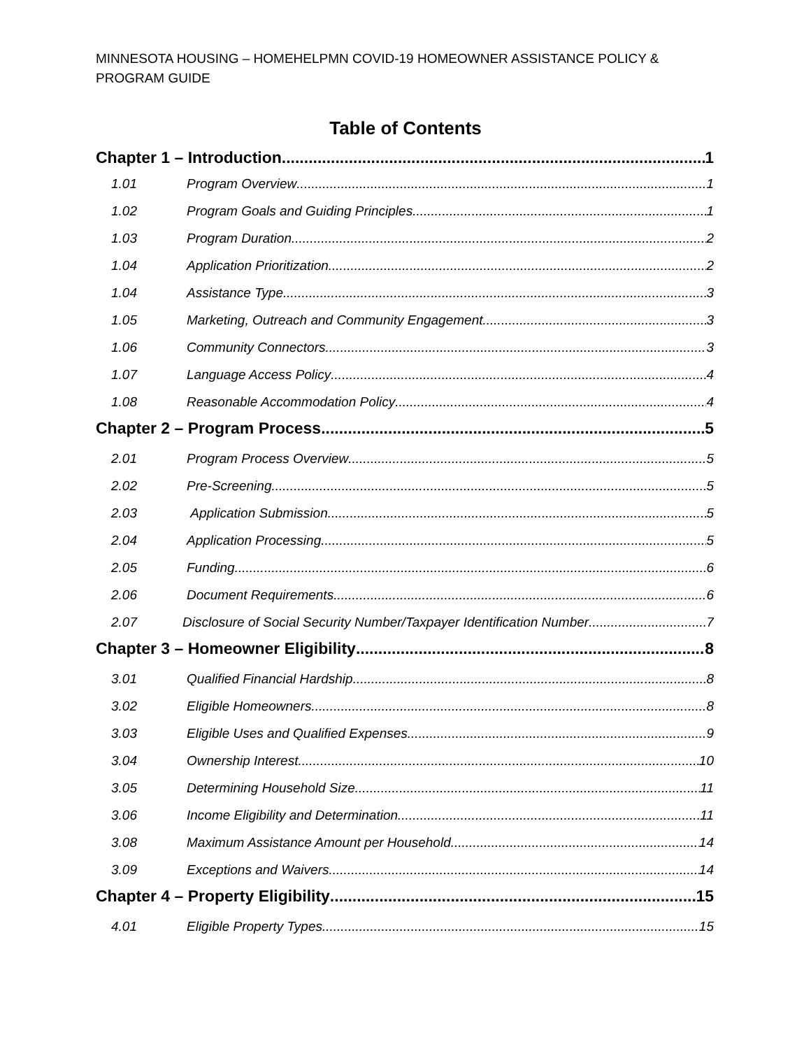MINNESOTA HOUSING – HOMEHELPMN COVID-19 HOMEOWNER ASSISTANCE POLICY & PROGRAM GUIDE
Table of Contents
Chapter 1 – Introduction 1
1.01 Program Overview 1
1.02 Program Goals and Guiding Principles 1
1.03 Program Duration 2
1.04 Application Prioritization 2
1.04 Assistance Type 3
1.05 Marketing, Outreach and Community Engagement 3
1.06 Community Connectors 3
1.07 Language Access Policy 4
1.08 Reasonable Accommodation Policy 4
Chapter 2 – Program Process 5
2.01 Program Process Overview 5
2.02 Pre-Screening 5
2.03 Application Submission 5
2.04 Application Processing 5
2.05 Funding 6
2.06 Document Requirements 6
2.07 Disclosure of Social Security Number/Taxpayer Identification Number 7
Chapter 3 – Homeowner Eligibility 8
3.01 Qualified Financial Hardship 8
3.02 Eligible Homeowners 8
3.03 Eligible Uses and Qualified Expenses 9
3.04 Ownership Interest 10
3.05 Determining Household Size 11
3.06 Income Eligibility and Determination 11
3.08 Maximum Assistance Amount per Household 14
3.09 Exceptions and Waivers 14
Chapter 4 – Property Eligibility 15
4.01 Eligible Property Types 15